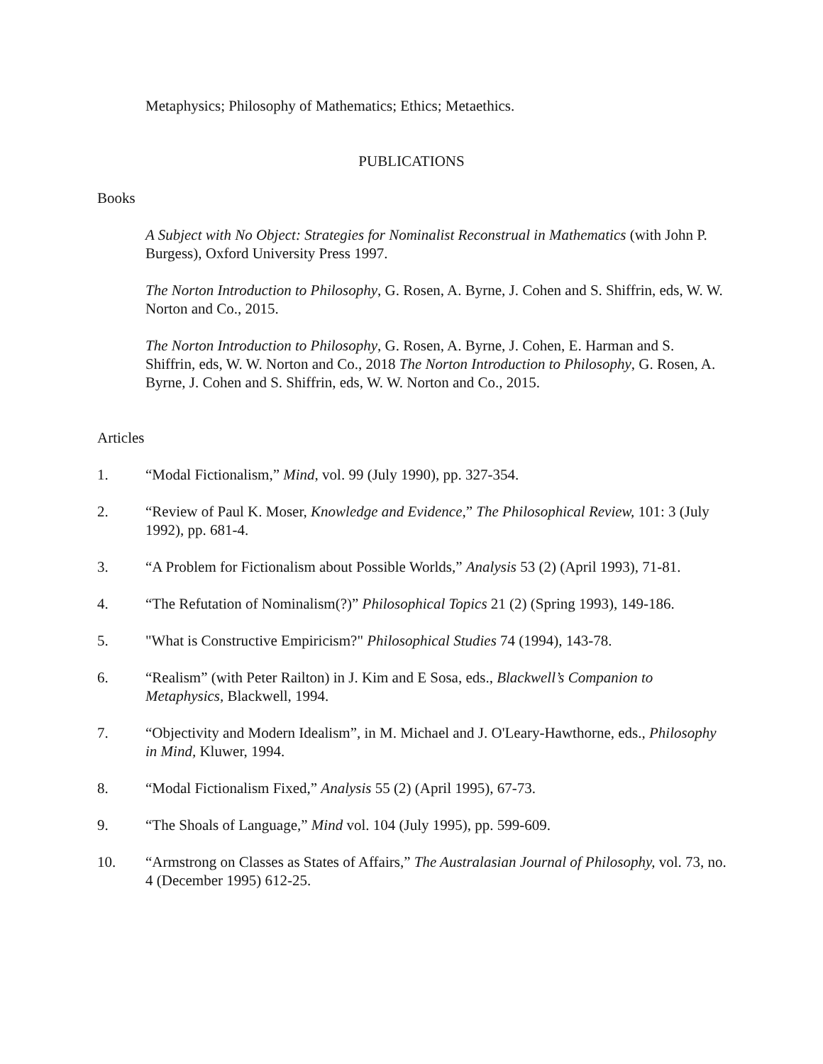Metaphysics; Philosophy of Mathematics; Ethics; Metaethics.
PUBLICATIONS
Books
A Subject with No Object: Strategies for Nominalist Reconstrual in Mathematics (with John P. Burgess), Oxford University Press 1997.
The Norton Introduction to Philosophy, G. Rosen, A. Byrne, J. Cohen and S. Shiffrin, eds, W. W. Norton and Co., 2015.
The Norton Introduction to Philosophy, G. Rosen, A. Byrne, J. Cohen, E. Harman and S. Shiffrin, eds, W. W. Norton and Co., 2018 The Norton Introduction to Philosophy, G. Rosen, A. Byrne, J. Cohen and S. Shiffrin, eds, W. W. Norton and Co., 2015.
Articles
1. “Modal Fictionalism,” Mind, vol. 99 (July 1990), pp. 327-354.
2. “Review of Paul K. Moser, Knowledge and Evidence,” The Philosophical Review, 101: 3 (July 1992), pp. 681-4.
3. “A Problem for Fictionalism about Possible Worlds,” Analysis 53 (2) (April 1993), 71-81.
4. “The Refutation of Nominalism(?)” Philosophical Topics 21 (2) (Spring 1993), 149-186.
5. "What is Constructive Empiricism?" Philosophical Studies 74 (1994), 143-78.
6. “Realism” (with Peter Railton) in J. Kim and E Sosa, eds., Blackwell’s Companion to Metaphysics, Blackwell, 1994.
7. “Objectivity and Modern Idealism”, in M. Michael and J. O'Leary-Hawthorne, eds., Philosophy in Mind, Kluwer, 1994.
8. “Modal Fictionalism Fixed,” Analysis 55 (2) (April 1995), 67-73.
9. “The Shoals of Language,” Mind vol. 104 (July 1995), pp. 599-609.
10. “Armstrong on Classes as States of Affairs,” The Australasian Journal of Philosophy, vol. 73, no. 4 (December 1995) 612-25.